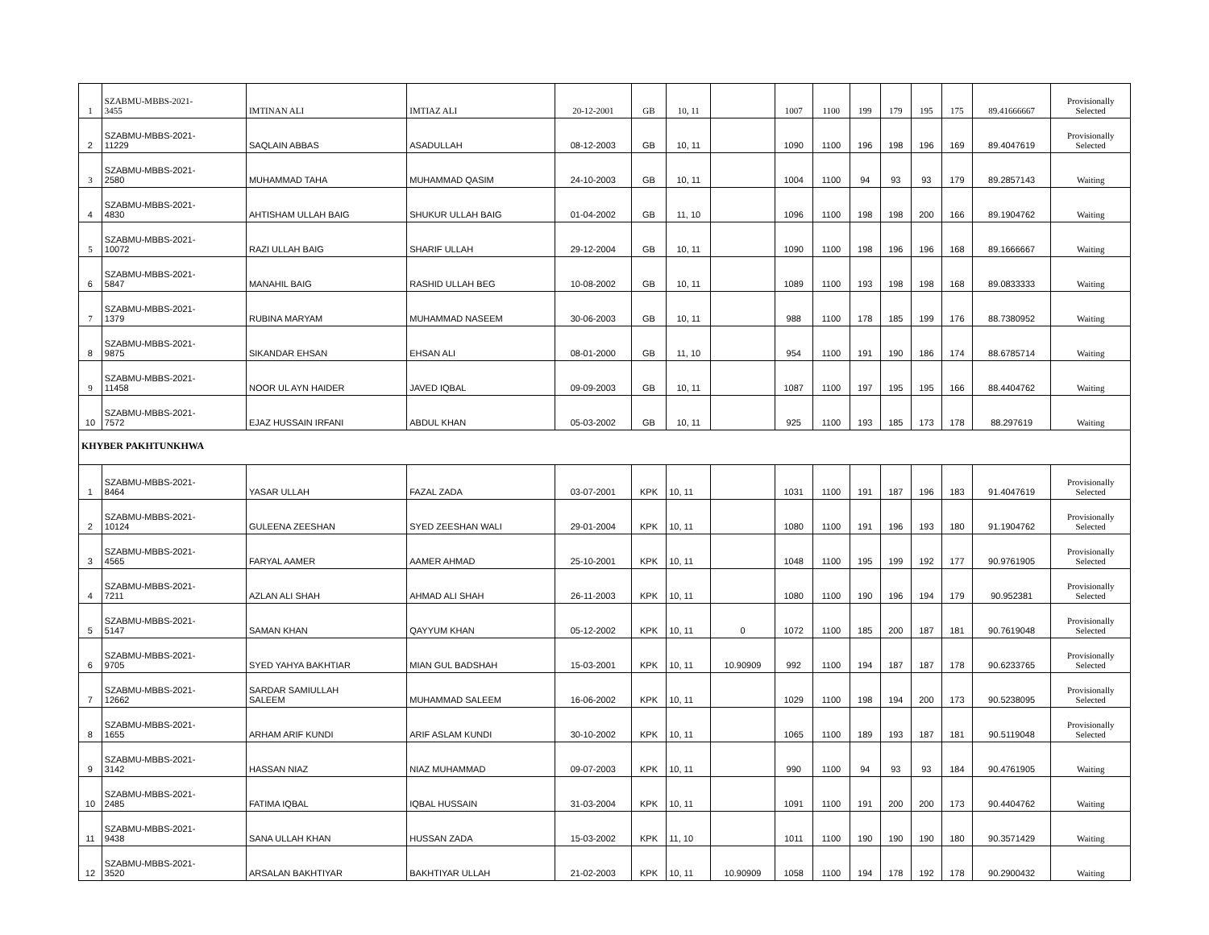| 1 | SZABMU-MBBS-2021- 3455 | IMTINAN ALI | IMTIAZ ALI | 20-12-2001 | GB | 10, 11 | | 1007 | 1100 | 199 | 179 | 195 | 175 | 89.41666667 | Provisionally Selected |
| 2 | SZABMU-MBBS-2021- 11229 | SAQLAIN ABBAS | ASADULLAH | 08-12-2003 | GB | 10, 11 | | 1090 | 1100 | 196 | 198 | 196 | 169 | 89.4047619 | Provisionally Selected |
| 3 | SZABMU-MBBS-2021- 2580 | MUHAMMAD TAHA | MUHAMMAD QASIM | 24-10-2003 | GB | 10, 11 | | 1004 | 1100 | 94 | 93 | 93 | 179 | 89.2857143 | Waiting |
| 4 | SZABMU-MBBS-2021- 4830 | AHTISHAM ULLAH BAIG | SHUKUR ULLAH BAIG | 01-04-2002 | GB | 11, 10 | | 1096 | 1100 | 198 | 198 | 200 | 166 | 89.1904762 | Waiting |
| 5 | SZABMU-MBBS-2021- 10072 | RAZI ULLAH BAIG | SHARIF ULLAH | 29-12-2004 | GB | 10, 11 | | 1090 | 1100 | 198 | 196 | 196 | 168 | 89.1666667 | Waiting |
| 6 | SZABMU-MBBS-2021- 5847 | MANAHIL BAIG | RASHID ULLAH BEG | 10-08-2002 | GB | 10, 11 | | 1089 | 1100 | 193 | 198 | 198 | 168 | 89.0833333 | Waiting |
| 7 | SZABMU-MBBS-2021- 1379 | RUBINA MARYAM | MUHAMMAD NASEEM | 30-06-2003 | GB | 10, 11 | | 988 | 1100 | 178 | 185 | 199 | 176 | 88.7380952 | Waiting |
| 8 | SZABMU-MBBS-2021- 9875 | SIKANDAR EHSAN | EHSAN ALI | 08-01-2000 | GB | 11, 10 | | 954 | 1100 | 191 | 190 | 186 | 174 | 88.6785714 | Waiting |
| 9 | SZABMU-MBBS-2021- 11458 | NOOR UL AYN HAIDER | JAVED IQBAL | 09-09-2003 | GB | 10, 11 | | 1087 | 1100 | 197 | 195 | 195 | 166 | 88.4404762 | Waiting |
| 10 | SZABMU-MBBS-2021- 7572 | EJAZ HUSSAIN IRFANI | ABDUL KHAN | 05-03-2002 | GB | 10, 11 | | 925 | 1100 | 193 | 185 | 173 | 178 | 88.297619 | Waiting |
| KHYBER PAKHTUNKHWA | | | | | | | | | | | | | | | |
| 1 | SZABMU-MBBS-2021- 8464 | YASAR ULLAH | FAZAL ZADA | 03-07-2001 | KPK | 10, 11 | | 1031 | 1100 | 191 | 187 | 196 | 183 | 91.4047619 | Provisionally Selected |
| 2 | SZABMU-MBBS-2021- 10124 | GULEENA ZEESHAN | SYED ZEESHAN WALI | 29-01-2004 | KPK | 10, 11 | | 1080 | 1100 | 191 | 196 | 193 | 180 | 91.1904762 | Provisionally Selected |
| 3 | SZABMU-MBBS-2021- 4565 | FARYAL AAMER | AAMER AHMAD | 25-10-2001 | KPK | 10, 11 | | 1048 | 1100 | 195 | 199 | 192 | 177 | 90.9761905 | Provisionally Selected |
| 4 | SZABMU-MBBS-2021- 7211 | AZLAN ALI SHAH | AHMAD ALI SHAH | 26-11-2003 | KPK | 10, 11 | | 1080 | 1100 | 190 | 196 | 194 | 179 | 90.952381 | Provisionally Selected |
| 5 | SZABMU-MBBS-2021- 5147 | SAMAN KHAN | QAYYUM KHAN | 05-12-2002 | KPK | 10, 11 | 0 | 1072 | 1100 | 185 | 200 | 187 | 181 | 90.7619048 | Provisionally Selected |
| 6 | SZABMU-MBBS-2021- 9705 | SYED YAHYA BAKHTIAR | MIAN GUL BADSHAH | 15-03-2001 | KPK | 10, 11 | 10.90909 | 992 | 1100 | 194 | 187 | 187 | 178 | 90.6233765 | Provisionally Selected |
| 7 | SZABMU-MBBS-2021- 12662 | SARDAR SAMIULLAH SALEEM | MUHAMMAD SALEEM | 16-06-2002 | KPK | 10, 11 | | 1029 | 1100 | 198 | 194 | 200 | 173 | 90.5238095 | Provisionally Selected |
| 8 | SZABMU-MBBS-2021- 1655 | ARHAM ARIF KUNDI | ARIF ASLAM KUNDI | 30-10-2002 | KPK | 10, 11 | | 1065 | 1100 | 189 | 193 | 187 | 181 | 90.5119048 | Provisionally Selected |
| 9 | SZABMU-MBBS-2021- 3142 | HASSAN NIAZ | NIAZ MUHAMMAD | 09-07-2003 | KPK | 10, 11 | | 990 | 1100 | 94 | 93 | 93 | 184 | 90.4761905 | Waiting |
| 10 | SZABMU-MBBS-2021- 2485 | FATIMA IQBAL | IQBAL HUSSAIN | 31-03-2004 | KPK | 10, 11 | | 1091 | 1100 | 191 | 200 | 200 | 173 | 90.4404762 | Waiting |
| 11 | SZABMU-MBBS-2021- 9438 | SANA ULLAH KHAN | HUSSAN ZADA | 15-03-2002 | KPK | 11, 10 | | 1011 | 1100 | 190 | 190 | 190 | 180 | 90.3571429 | Waiting |
| 12 | SZABMU-MBBS-2021- 3520 | ARSALAN BAKHTIYAR | BAKHTIYAR ULLAH | 21-02-2003 | KPK | 10, 11 | 10.90909 | 1058 | 1100 | 194 | 178 | 192 | 178 | 90.2900432 | Waiting |